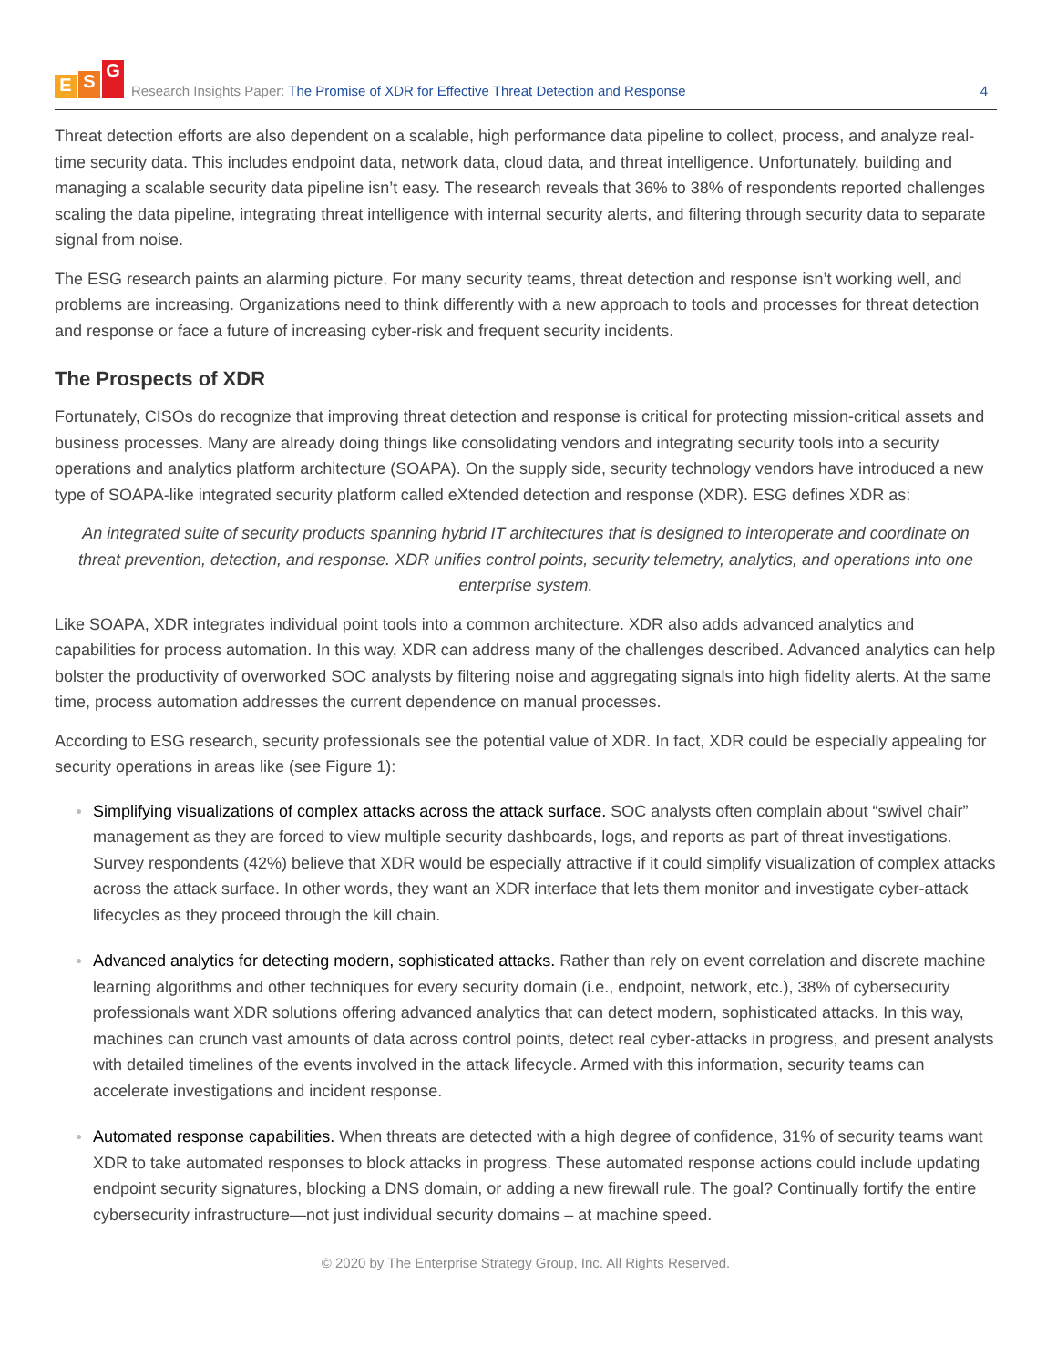E S G
Research Insights Paper: The Promise of XDR for Effective Threat Detection and Response
4
Threat detection efforts are also dependent on a scalable, high performance data pipeline to collect, process, and analyze real-time security data. This includes endpoint data, network data, cloud data, and threat intelligence. Unfortunately, building and managing a scalable security data pipeline isn’t easy. The research reveals that 36% to 38% of respondents reported challenges scaling the data pipeline, integrating threat intelligence with internal security alerts, and filtering through security data to separate signal from noise.
The ESG research paints an alarming picture. For many security teams, threat detection and response isn’t working well, and problems are increasing. Organizations need to think differently with a new approach to tools and processes for threat detection and response or face a future of increasing cyber-risk and frequent security incidents.
The Prospects of XDR
Fortunately, CISOs do recognize that improving threat detection and response is critical for protecting mission-critical assets and business processes. Many are already doing things like consolidating vendors and integrating security tools into a security operations and analytics platform architecture (SOAPA). On the supply side, security technology vendors have introduced a new type of SOAPA-like integrated security platform called eXtended detection and response (XDR). ESG defines XDR as:
An integrated suite of security products spanning hybrid IT architectures that is designed to interoperate and coordinate on threat prevention, detection, and response. XDR unifies control points, security telemetry, analytics, and operations into one enterprise system.
Like SOAPA, XDR integrates individual point tools into a common architecture. XDR also adds advanced analytics and capabilities for process automation. In this way, XDR can address many of the challenges described. Advanced analytics can help bolster the productivity of overworked SOC analysts by filtering noise and aggregating signals into high fidelity alerts. At the same time, process automation addresses the current dependence on manual processes.
According to ESG research, security professionals see the potential value of XDR. In fact, XDR could be especially appealing for security operations in areas like (see Figure 1):
Simplifying visualizations of complex attacks across the attack surface. SOC analysts often complain about “swivel chair” management as they are forced to view multiple security dashboards, logs, and reports as part of threat investigations. Survey respondents (42%) believe that XDR would be especially attractive if it could simplify visualization of complex attacks across the attack surface. In other words, they want an XDR interface that lets them monitor and investigate cyber-attack lifecycles as they proceed through the kill chain.
Advanced analytics for detecting modern, sophisticated attacks. Rather than rely on event correlation and discrete machine learning algorithms and other techniques for every security domain (i.e., endpoint, network, etc.), 38% of cybersecurity professionals want XDR solutions offering advanced analytics that can detect modern, sophisticated attacks. In this way, machines can crunch vast amounts of data across control points, detect real cyber-attacks in progress, and present analysts with detailed timelines of the events involved in the attack lifecycle. Armed with this information, security teams can accelerate investigations and incident response.
Automated response capabilities. When threats are detected with a high degree of confidence, 31% of security teams want XDR to take automated responses to block attacks in progress. These automated response actions could include updating endpoint security signatures, blocking a DNS domain, or adding a new firewall rule. The goal? Continually fortify the entire cybersecurity infrastructure—not just individual security domains – at machine speed.
© 2020 by The Enterprise Strategy Group, Inc. All Rights Reserved.